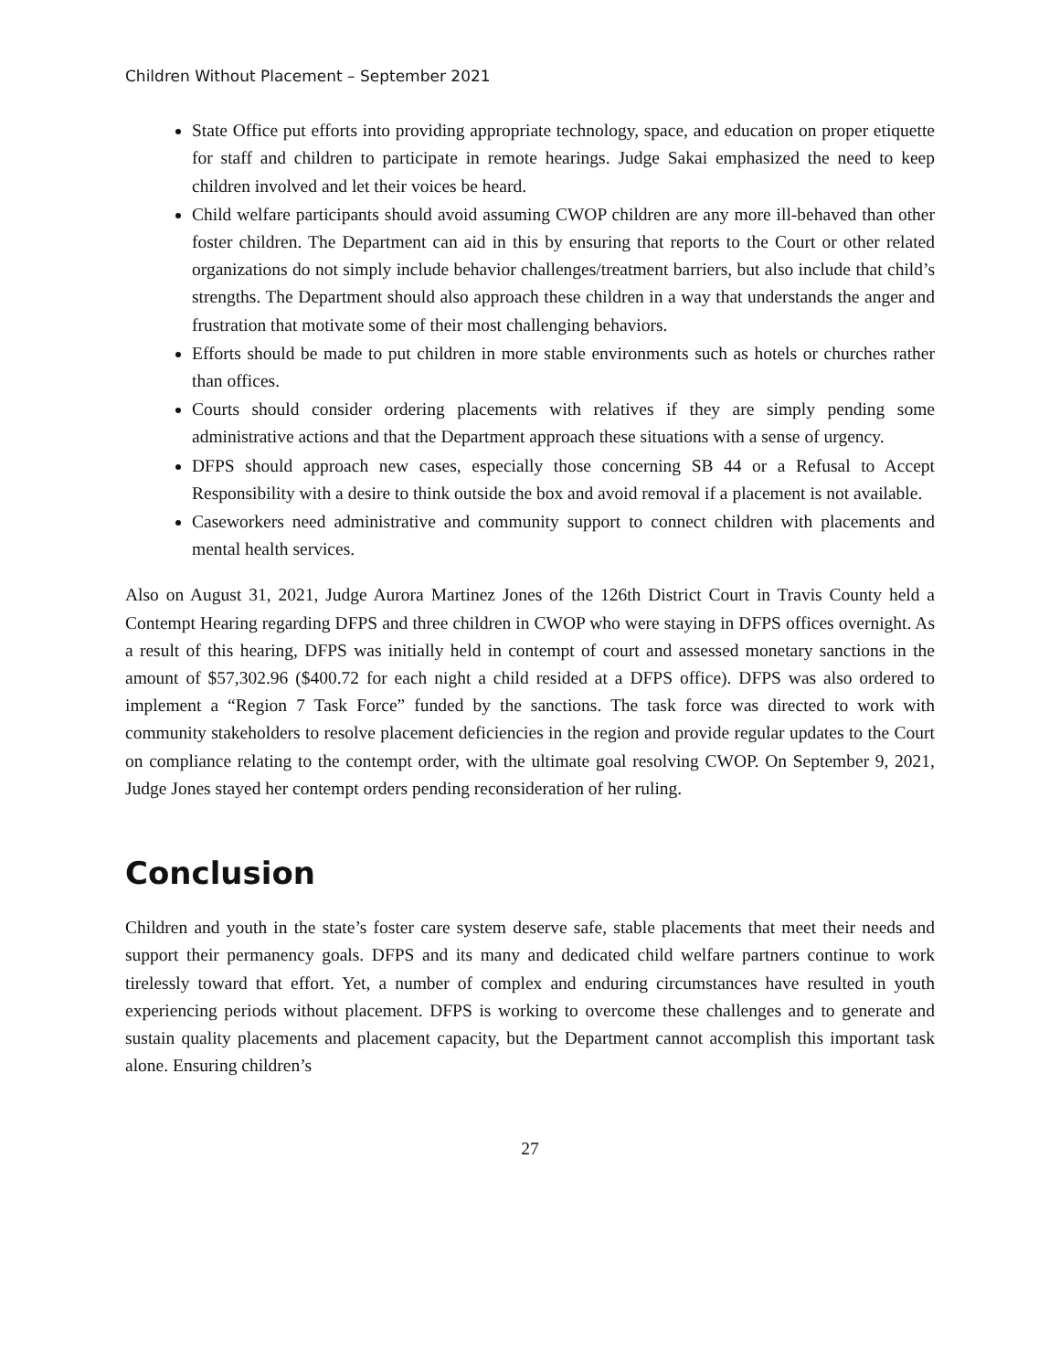Children Without Placement – September 2021
State Office put efforts into providing appropriate technology, space, and education on proper etiquette for staff and children to participate in remote hearings. Judge Sakai emphasized the need to keep children involved and let their voices be heard.
Child welfare participants should avoid assuming CWOP children are any more ill-behaved than other foster children. The Department can aid in this by ensuring that reports to the Court or other related organizations do not simply include behavior challenges/treatment barriers, but also include that child’s strengths. The Department should also approach these children in a way that understands the anger and frustration that motivate some of their most challenging behaviors.
Efforts should be made to put children in more stable environments such as hotels or churches rather than offices.
Courts should consider ordering placements with relatives if they are simply pending some administrative actions and that the Department approach these situations with a sense of urgency.
DFPS should approach new cases, especially those concerning SB 44 or a Refusal to Accept Responsibility with a desire to think outside the box and avoid removal if a placement is not available.
Caseworkers need administrative and community support to connect children with placements and mental health services.
Also on August 31, 2021, Judge Aurora Martinez Jones of the 126th District Court in Travis County held a Contempt Hearing regarding DFPS and three children in CWOP who were staying in DFPS offices overnight. As a result of this hearing, DFPS was initially held in contempt of court and assessed monetary sanctions in the amount of $57,302.96 ($400.72 for each night a child resided at a DFPS office). DFPS was also ordered to implement a “Region 7 Task Force” funded by the sanctions. The task force was directed to work with community stakeholders to resolve placement deficiencies in the region and provide regular updates to the Court on compliance relating to the contempt order, with the ultimate goal resolving CWOP. On September 9, 2021, Judge Jones stayed her contempt orders pending reconsideration of her ruling.
Conclusion
Children and youth in the state’s foster care system deserve safe, stable placements that meet their needs and support their permanency goals. DFPS and its many and dedicated child welfare partners continue to work tirelessly toward that effort. Yet, a number of complex and enduring circumstances have resulted in youth experiencing periods without placement. DFPS is working to overcome these challenges and to generate and sustain quality placements and placement capacity, but the Department cannot accomplish this important task alone. Ensuring children’s
27